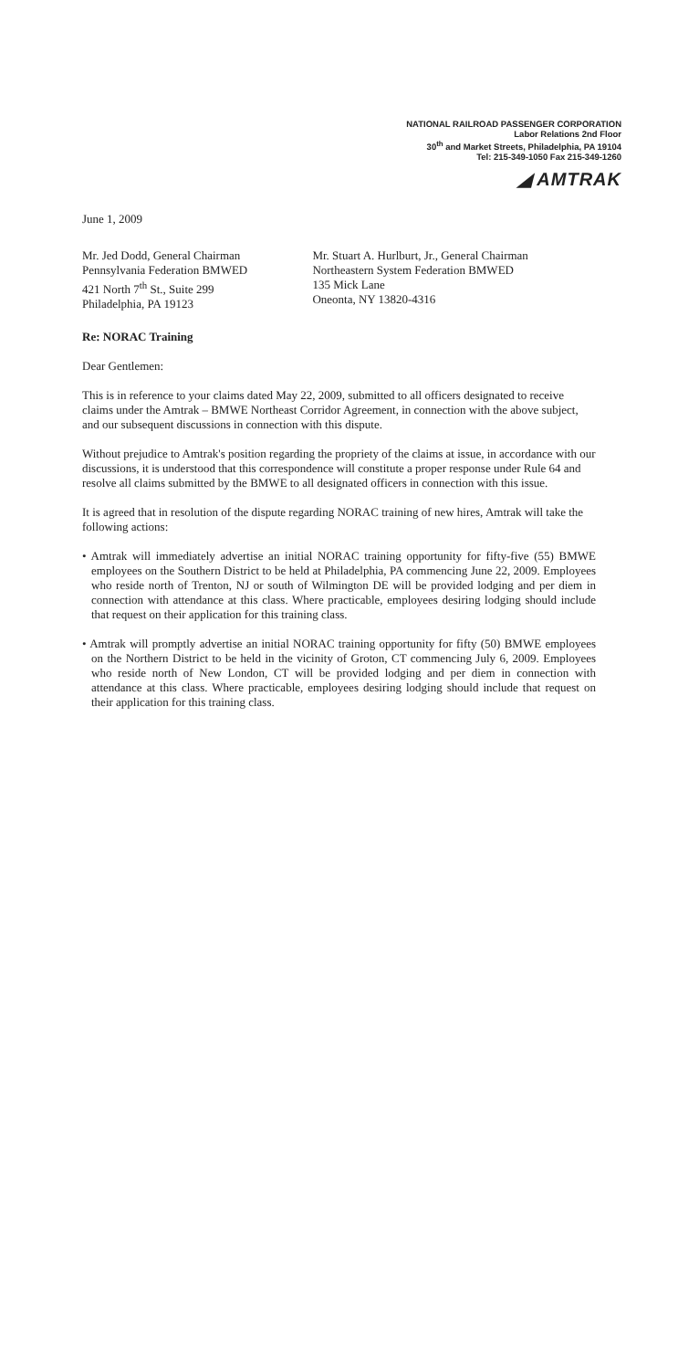NATIONAL RAILROAD PASSENGER CORPORATION
Labor Relations 2nd Floor
30<sup>th</sup> and Market Streets, Philadelphia, PA 19104
Tel: 215-349-1050 Fax 215-349-1260
◢ AMTRAK
June 1, 2009
Mr. Jed Dodd, General Chairman
Pennsylvania Federation BMWED
421 North 7<sup>th</sup> St., Suite 299
Philadelphia, PA 19123
Mr. Stuart A. Hurlburt, Jr., General Chairman
Northeastern System Federation BMWED
135 Mick Lane
Oneonta, NY 13820-4316
Re: NORAC Training
Dear Gentlemen:
This is in reference to your claims dated May 22, 2009, submitted to all officers designated to receive claims under the Amtrak – BMWE Northeast Corridor Agreement, in connection with the above subject, and our subsequent discussions in connection with this dispute.
Without prejudice to Amtrak's position regarding the propriety of the claims at issue, in accordance with our discussions, it is understood that this correspondence will constitute a proper response under Rule 64 and resolve all claims submitted by the BMWE to all designated officers in connection with this issue.
It is agreed that in resolution of the dispute regarding NORAC training of new hires, Amtrak will take the following actions:
• Amtrak will immediately advertise an initial NORAC training opportunity for fifty-five (55) BMWE employees on the Southern District to be held at Philadelphia, PA commencing June 22, 2009. Employees who reside north of Trenton, NJ or south of Wilmington DE will be provided lodging and per diem in connection with attendance at this class. Where practicable, employees desiring lodging should include that request on their application for this training class.
• Amtrak will promptly advertise an initial NORAC training opportunity for fifty (50) BMWE employees on the Northern District to be held in the vicinity of Groton, CT commencing July 6, 2009. Employees who reside north of New London, CT will be provided lodging and per diem in connection with attendance at this class. Where practicable, employees desiring lodging should include that request on their application for this training class.